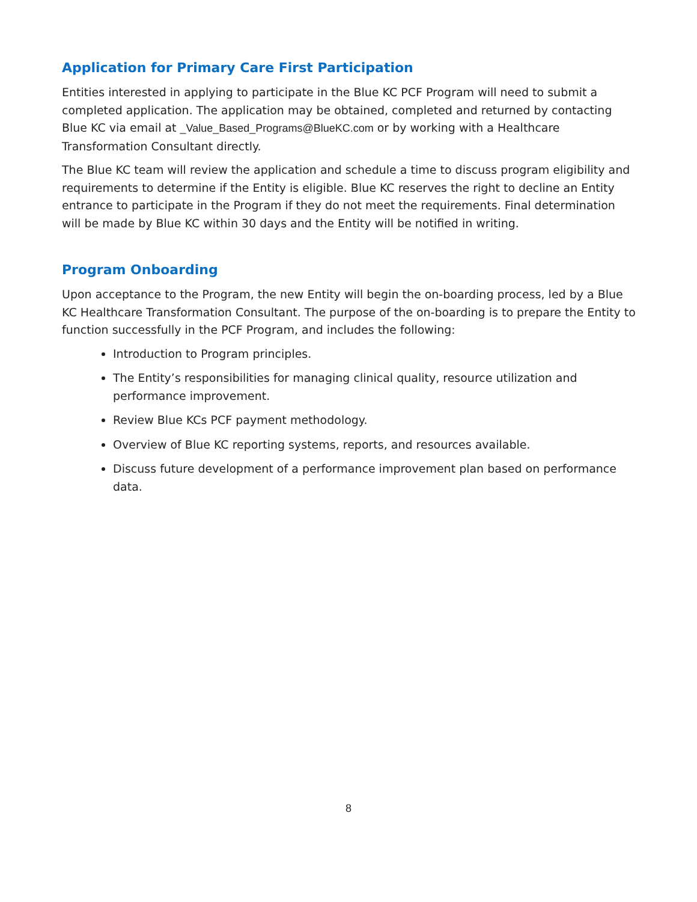Application for Primary Care First Participation
Entities interested in applying to participate in the Blue KC PCF Program will need to submit a completed application. The application may be obtained, completed and returned by contacting Blue KC via email at _Value_Based_Programs@BlueKC.com or by working with a Healthcare Transformation Consultant directly.
The Blue KC team will review the application and schedule a time to discuss program eligibility and requirements to determine if the Entity is eligible. Blue KC reserves the right to decline an Entity entrance to participate in the Program if they do not meet the requirements. Final determination will be made by Blue KC within 30 days and the Entity will be notified in writing.
Program Onboarding
Upon acceptance to the Program, the new Entity will begin the on-boarding process, led by a Blue KC Healthcare Transformation Consultant. The purpose of the on-boarding is to prepare the Entity to function successfully in the PCF Program, and includes the following:
Introduction to Program principles.
The Entity’s responsibilities for managing clinical quality, resource utilization and performance improvement.
Review Blue KCs PCF payment methodology.
Overview of Blue KC reporting systems, reports, and resources available.
Discuss future development of a performance improvement plan based on performance data.
8